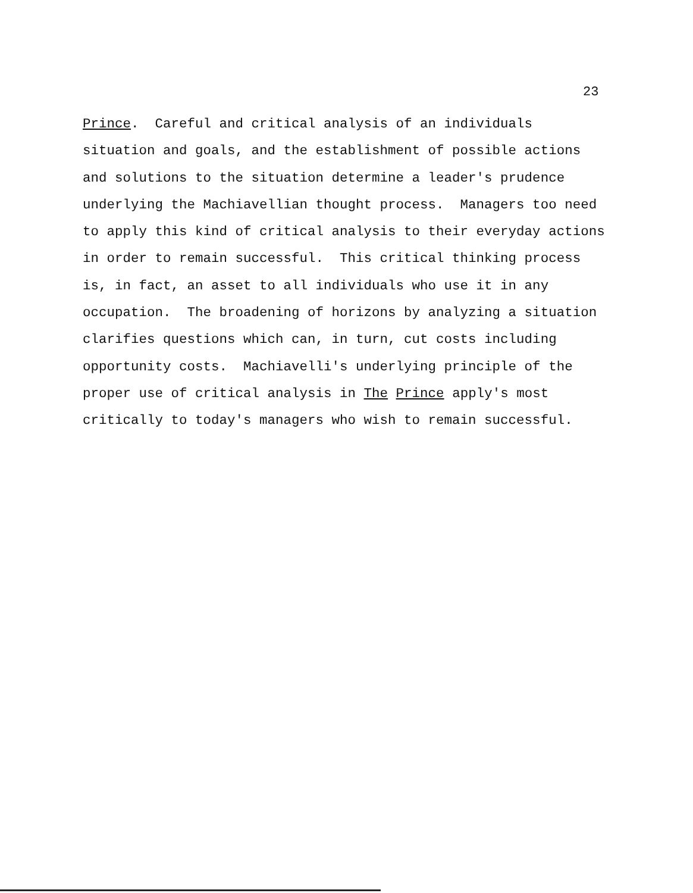23
Prince. Careful and critical analysis of an individuals
situation and goals, and the establishment of possible actions
and solutions to the situation determine a leader's prudence
underlying the Machiavellian thought process. Managers too need
to apply this kind of critical analysis to their everyday actions
in order to remain successful. This critical thinking process
is, in fact, an asset to all individuals who use it in any
occupation. The broadening of horizons by analyzing a situation
clarifies questions which can, in turn, cut costs including
opportunity costs. Machiavelli's underlying principle of the
proper use of critical analysis in The Prince apply's most
critically to today's managers who wish to remain successful.